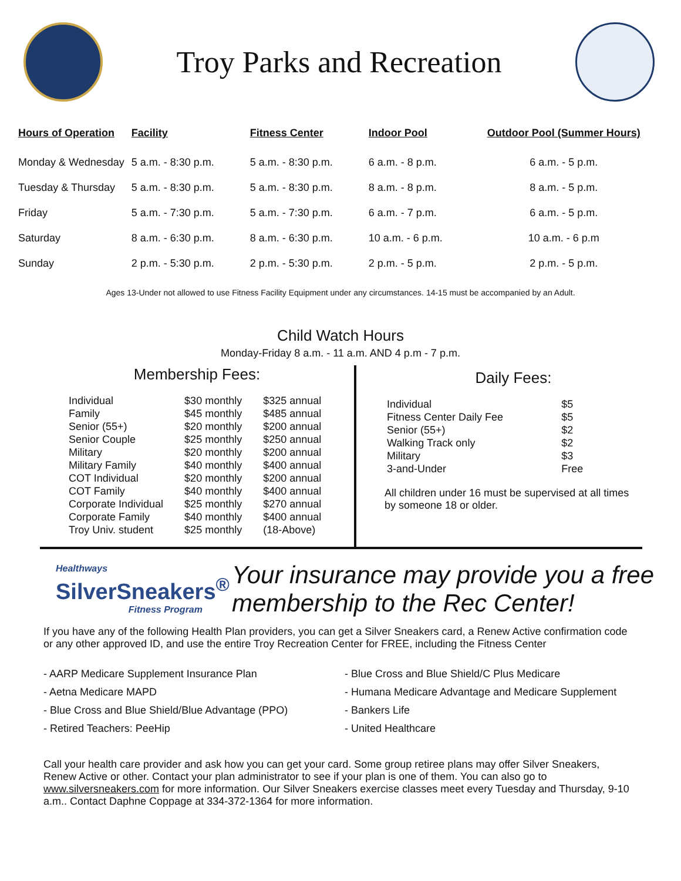Troy Parks and Recreation
| Hours of Operation | Facility | Fitness Center | Indoor Pool | Outdoor Pool (Summer Hours) |
| --- | --- | --- | --- | --- |
| Monday & Wednesday | 5 a.m. - 8:30 p.m. | 5 a.m. - 8:30 p.m. | 6 a.m. - 8 p.m. | 6 a.m. - 5 p.m. |
| Tuesday & Thursday | 5 a.m. - 8:30 p.m. | 5 a.m. - 8:30 p.m. | 8 a.m. - 8 p.m. | 8 a.m. - 5 p.m. |
| Friday | 5 a.m. - 7:30 p.m. | 5 a.m. - 7:30 p.m. | 6 a.m. - 7 p.m. | 6 a.m. - 5 p.m. |
| Saturday | 8 a.m. - 6:30 p.m. | 8 a.m. - 6:30 p.m. | 10 a.m. - 6 p.m. | 10 a.m. - 6 p.m |
| Sunday | 2 p.m. - 5:30 p.m. | 2 p.m. - 5:30 p.m. | 2 p.m. - 5 p.m. | 2 p.m. - 5 p.m. |
Ages 13-Under not allowed to use Fitness Facility Equipment under any circumstances. 14-15 must be accompanied by an Adult.
Child Watch Hours
Monday-Friday 8 a.m. - 11 a.m. AND 4 p.m - 7 p.m.
Membership Fees:
| Individual | $30 monthly | $325 annual |
| Family | $45 monthly | $485 annual |
| Senior (55+) | $20 monthly | $200 annual |
| Senior Couple | $25 monthly | $250 annual |
| Military | $20 monthly | $200 annual |
| Military Family | $40 monthly | $400 annual |
| COT Individual | $20 monthly | $200 annual |
| COT Family | $40 monthly | $400 annual |
| Corporate Individual | $25 monthly | $270 annual |
| Corporate Family | $40 monthly | $400 annual |
| Troy Univ. student | $25 monthly | (18-Above) |
Daily Fees:
| Individual | $5 |
| Fitness Center Daily Fee | $5 |
| Senior (55+) | $2 |
| Walking Track only | $2 |
| Military | $3 |
| 3-and-Under | Free |
All children under 16 must be supervised at all times by someone 18 or older.
Healthways
SilverSneakers<sup>®</sup>
Fitness Program
Your insurance may provide you a free membership to the Rec Center!
If you have any of the following Health Plan providers, you can get a Silver Sneakers card, a Renew Active confirmation code or any other approved ID, and use the entire Troy Recreation Center for FREE, including the Fitness Center
- AARP Medicare Supplement Insurance Plan
- Aetna Medicare MAPD
- Blue Cross and Blue Shield/Blue Advantage (PPO)
- Retired Teachers: PeeHip
- Blue Cross and Blue Shield/C Plus Medicare
- Humana Medicare Advantage and Medicare Supplement
- Bankers Life
- United Healthcare
Call your health care provider and ask how you can get your card. Some group retiree plans may offer Silver Sneakers, Renew Active or other. Contact your plan administrator to see if your plan is one of them. You can also go to www.silversneakers.com for more information. Our Silver Sneakers exercise classes meet every Tuesday and Thursday, 9-10 a.m.. Contact Daphne Coppage at 334-372-1364 for more information.